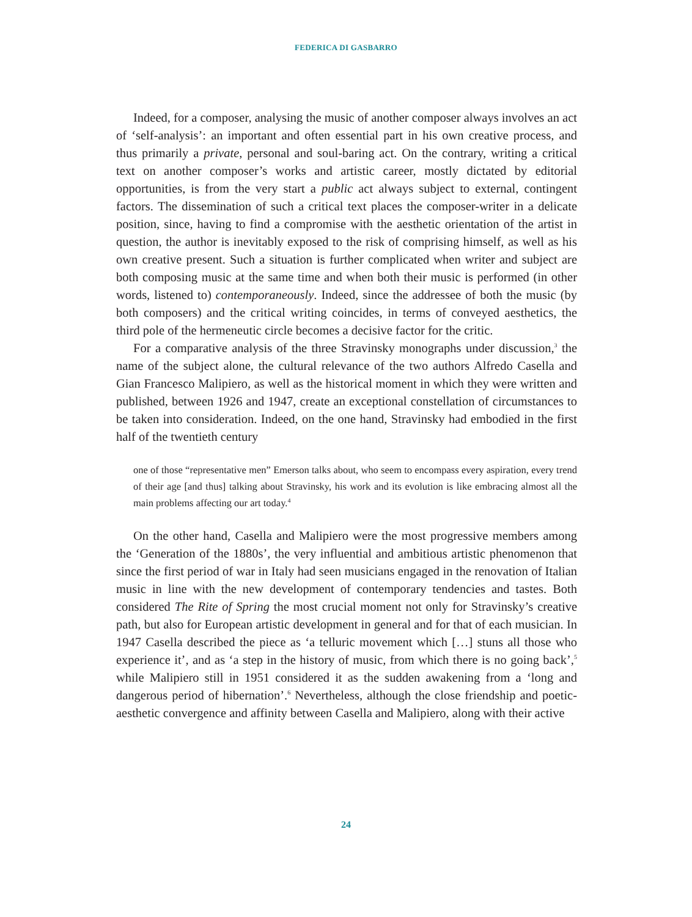FEDERICA DI GASBARRO
Indeed, for a composer, analysing the music of another composer always involves an act of ‘self-analysis’: an important and often essential part in his own creative process, and thus primarily a private, personal and soul-baring act. On the contrary, writing a critical text on another composer’s works and artistic career, mostly dictated by editorial opportunities, is from the very start a public act always subject to external, contingent factors. The dissemination of such a critical text places the composer-writer in a delicate position, since, having to find a compromise with the aesthetic orientation of the artist in question, the author is inevitably exposed to the risk of comprising himself, as well as his own creative present. Such a situation is further complicated when writer and subject are both composing music at the same time and when both their music is performed (in other words, listened to) contemporaneously. Indeed, since the addressee of both the music (by both composers) and the critical writing coincides, in terms of conveyed aesthetics, the third pole of the hermeneutic circle becomes a decisive factor for the critic.
For a comparative analysis of the three Stravinsky monographs under discussion,<sup>3</sup> the name of the subject alone, the cultural relevance of the two authors Alfredo Casella and Gian Francesco Malipiero, as well as the historical moment in which they were written and published, between 1926 and 1947, create an exceptional constellation of circumstances to be taken into consideration. Indeed, on the one hand, Stravinsky had embodied in the first half of the twentieth century
one of those “representative men” Emerson talks about, who seem to encompass every aspiration, every trend of their age [and thus] talking about Stravinsky, his work and its evolution is like embracing almost all the main problems affecting our art today.<sup>4</sup>
On the other hand, Casella and Malipiero were the most progressive members among the ‘Generation of the 1880s’, the very influential and ambitious artistic phenomenon that since the first period of war in Italy had seen musicians engaged in the renovation of Italian music in line with the new development of contemporary tendencies and tastes. Both considered The Rite of Spring the most crucial moment not only for Stravinsky’s creative path, but also for European artistic development in general and for that of each musician. In 1947 Casella described the piece as ‘a telluric movement which […] stuns all those who experience it’, and as ‘a step in the history of music, from which there is no going back’,<sup>5</sup> while Malipiero still in 1951 considered it as the sudden awakening from a ‘long and dangerous period of hibernation’.<sup>6</sup> Nevertheless, although the close friendship and poetic-aesthetic convergence and affinity between Casella and Malipiero, along with their active
24